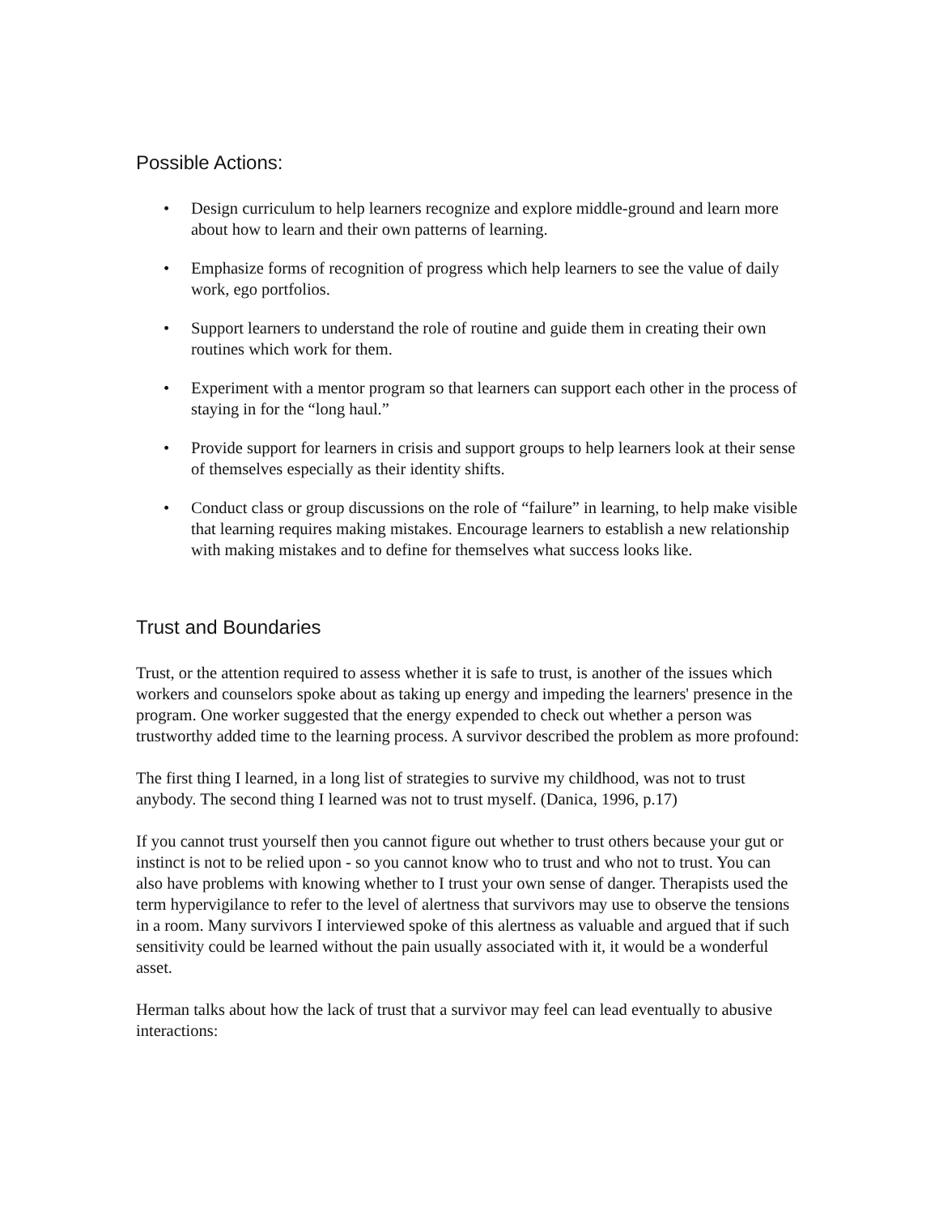Possible Actions:
• Design curriculum to help learners recognize and explore middle-ground and learn more about how to learn and their own patterns of learning.
• Emphasize forms of recognition of progress which help learners to see the value of daily work, ego portfolios.
• Support learners to understand the role of routine and guide them in creating their own routines which work for them.
• Experiment with a mentor program so that learners can support each other in the process of staying in for the “long haul.”
• Provide support for learners in crisis and support groups to help learners look at their sense of themselves especially as their identity shifts.
• Conduct class or group discussions on the role of “failure” in learning, to help make visible that learning requires making mistakes. Encourage learners to establish a new relationship with making mistakes and to define for themselves what success looks like.
Trust and Boundaries
Trust, or the attention required to assess whether it is safe to trust, is another of the issues which workers and counselors spoke about as taking up energy and impeding the learners' presence in the program. One worker suggested that the energy expended to check out whether a person was trustworthy added time to the learning process. A survivor described the problem as more profound:
The first thing I learned, in a long list of strategies to survive my childhood, was not to trust anybody. The second thing I learned was not to trust myself. (Danica, 1996, p.17)
If you cannot trust yourself then you cannot figure out whether to trust others because your gut or instinct is not to be relied upon - so you cannot know who to trust and who not to trust. You can also have problems with knowing whether to I trust your own sense of danger. Therapists used the term hypervigilance to refer to the level of alertness that survivors may use to observe the tensions in a room. Many survivors I interviewed spoke of this alertness as valuable and argued that if such sensitivity could be learned without the pain usually associated with it, it would be a wonderful asset.
Herman talks about how the lack of trust that a survivor may feel can lead eventually to abusive interactions: